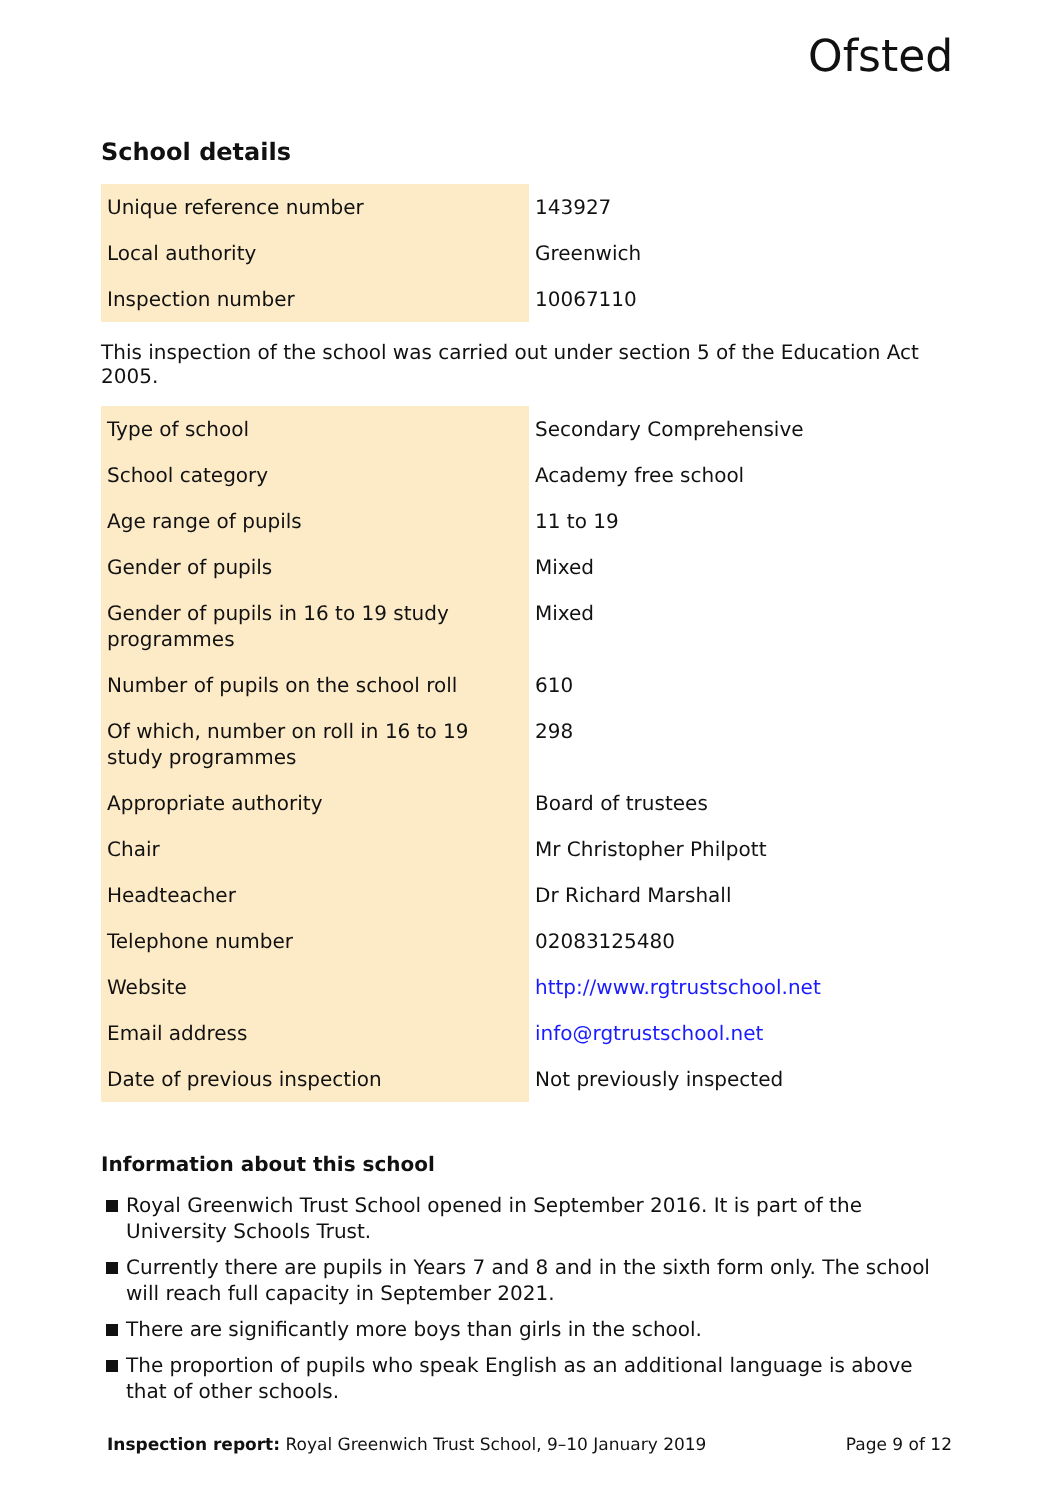Ofsted
School details
| Unique reference number | 143927 |
| Local authority | Greenwich |
| Inspection number | 10067110 |
This inspection of the school was carried out under section 5 of the Education Act 2005.
| Type of school | Secondary Comprehensive |
| School category | Academy free school |
| Age range of pupils | 11 to 19 |
| Gender of pupils | Mixed |
| Gender of pupils in 16 to 19 study programmes | Mixed |
| Number of pupils on the school roll | 610 |
| Of which, number on roll in 16 to 19 study programmes | 298 |
| Appropriate authority | Board of trustees |
| Chair | Mr Christopher Philpott |
| Headteacher | Dr Richard Marshall |
| Telephone number | 02083125480 |
| Website | http://www.rgtrustschool.net |
| Email address | info@rgtrustschool.net |
| Date of previous inspection | Not previously inspected |
Information about this school
Royal Greenwich Trust School opened in September 2016. It is part of the University Schools Trust.
Currently there are pupils in Years 7 and 8 and in the sixth form only. The school will reach full capacity in September 2021.
There are significantly more boys than girls in the school.
The proportion of pupils who speak English as an additional language is above that of other schools.
Inspection report: Royal Greenwich Trust School, 9–10 January 2019 Page 9 of 12